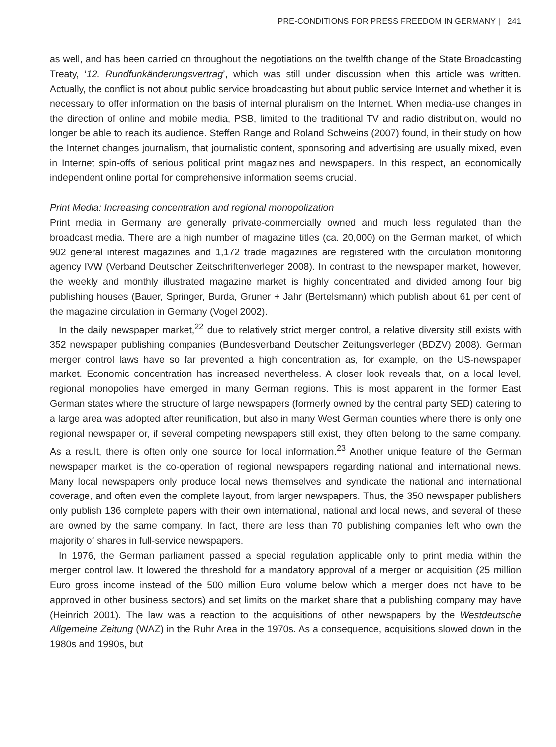PRE-CONDITIONS FOR PRESS FREEDOM IN GERMANY | 241
as well, and has been carried on throughout the negotiations on the twelfth change of the State Broadcasting Treaty, ‘12. Rundfunkänderungsvertrag’, which was still under discussion when this article was written. Actually, the conflict is not about public service broadcasting but about public service Internet and whether it is necessary to offer information on the basis of internal pluralism on the Internet. When media-use changes in the direction of online and mobile media, PSB, limited to the traditional TV and radio distribution, would no longer be able to reach its audience. Steffen Range and Roland Schweins (2007) found, in their study on how the Internet changes journalism, that journalistic content, sponsoring and advertising are usually mixed, even in Internet spin-offs of serious political print magazines and newspapers. In this respect, an economically independent online portal for comprehensive information seems crucial.
Print Media: Increasing concentration and regional monopolization
Print media in Germany are generally private-commercially owned and much less regulated than the broadcast media. There are a high number of magazine titles (ca. 20,000) on the German market, of which 902 general interest magazines and 1,172 trade magazines are registered with the circulation monitoring agency IVW (Verband Deutscher Zeitschriftenverleger 2008). In contrast to the newspaper market, however, the weekly and monthly illustrated magazine market is highly concentrated and divided among four big publishing houses (Bauer, Springer, Burda, Gruner + Jahr (Bertelsmann) which publish about 61 per cent of the magazine circulation in Germany (Vogel 2002).
In the daily newspaper market,<sup>22</sup> due to relatively strict merger control, a relative diversity still exists with 352 newspaper publishing companies (Bundesverband Deutscher Zeitungsverleger (BDZV) 2008). German merger control laws have so far prevented a high concentration as, for example, on the US-newspaper market. Economic concentration has increased nevertheless. A closer look reveals that, on a local level, regional monopolies have emerged in many German regions. This is most apparent in the former East German states where the structure of large newspapers (formerly owned by the central party SED) catering to a large area was adopted after reunification, but also in many West German counties where there is only one regional newspaper or, if several competing newspapers still exist, they often belong to the same company. As a result, there is often only one source for local information.<sup>23</sup> Another unique feature of the German newspaper market is the co-operation of regional newspapers regarding national and international news. Many local newspapers only produce local news themselves and syndicate the national and international coverage, and often even the complete layout, from larger newspapers. Thus, the 350 newspaper publishers only publish 136 complete papers with their own international, national and local news, and several of these are owned by the same company. In fact, there are less than 70 publishing companies left who own the majority of shares in full-service newspapers.
In 1976, the German parliament passed a special regulation applicable only to print media within the merger control law. It lowered the threshold for a mandatory approval of a merger or acquisition (25 million Euro gross income instead of the 500 million Euro volume below which a merger does not have to be approved in other business sectors) and set limits on the market share that a publishing company may have (Heinrich 2001). The law was a reaction to the acquisitions of other newspapers by the Westdeutsche Allgemeine Zeitung (WAZ) in the Ruhr Area in the 1970s. As a consequence, acquisitions slowed down in the 1980s and 1990s, but